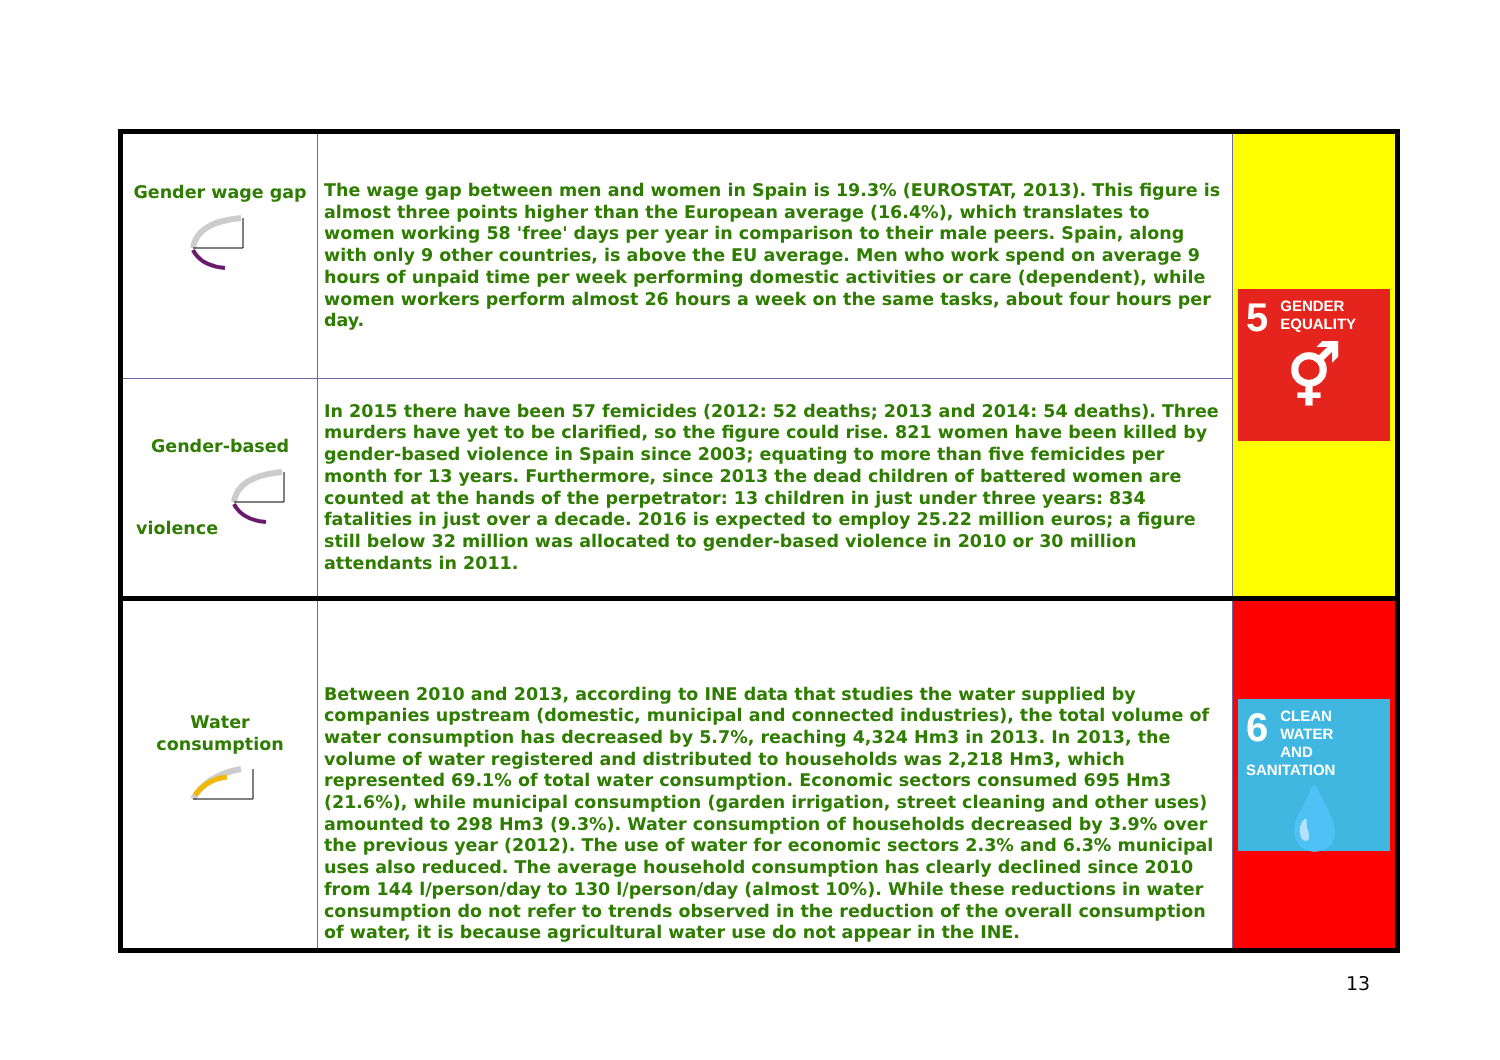| Gender wage gap | The wage gap between men and women in Spain is 19.3% (EUROSTAT, 2013). This figure is almost three points higher than the European average (16.4%), which translates to women working 58 'free' days per year in comparison to their male peers. Spain, along with only 9 other countries, is above the EU average. Men who work spend on average 9 hours of unpaid time per week performing domestic activities or care (dependent), while women workers perform almost 26 hours a week on the same tasks, about four hours per day. | 5 GENDER EQUALITY ⚥ |
| Gender-based violence | In 2015 there have been 57 femicides (2012: 52 deaths; 2013 and 2014: 54 deaths). Three murders have yet to be clarified, so the figure could rise. 821 women have been killed by gender-based violence in Spain since 2003; equating to more than five femicides per month for 13 years. Furthermore, since 2013 the dead children of battered women are counted at the hands of the perpetrator: 13 children in just under three years: 834 fatalities in just over a decade. 2016 is expected to employ 25.22 million euros; a figure still below 32 million was allocated to gender-based violence in 2010 or 30 million attendants in 2011. | |
| Water consumption | Between 2010 and 2013, according to INE data that studies the water supplied by companies upstream (domestic, municipal and connected industries), the total volume of water consumption has decreased by 5.7%, reaching 4,324 Hm3 in 2013. In 2013, the volume of water registered and distributed to households was 2,218 Hm3, which represented 69.1% of total water consumption. Economic sectors consumed 695 Hm3 (21.6%), while municipal consumption (garden irrigation, street cleaning and other uses) amounted to 298 Hm3 (9.3%). Water consumption of households decreased by 3.9% over the previous year (2012). The use of water for economic sectors 2.3% and 6.3% municipal uses also reduced. The average household consumption has clearly declined since 2010 from 144 l/person/day to 130 l/person/day (almost 10%). While these reductions in water consumption do not refer to trends observed in the reduction of the overall consumption of water, it is because agricultural water use do not appear in the INE. | 6 CLEAN WATER AND SANITATION 💧 |
13